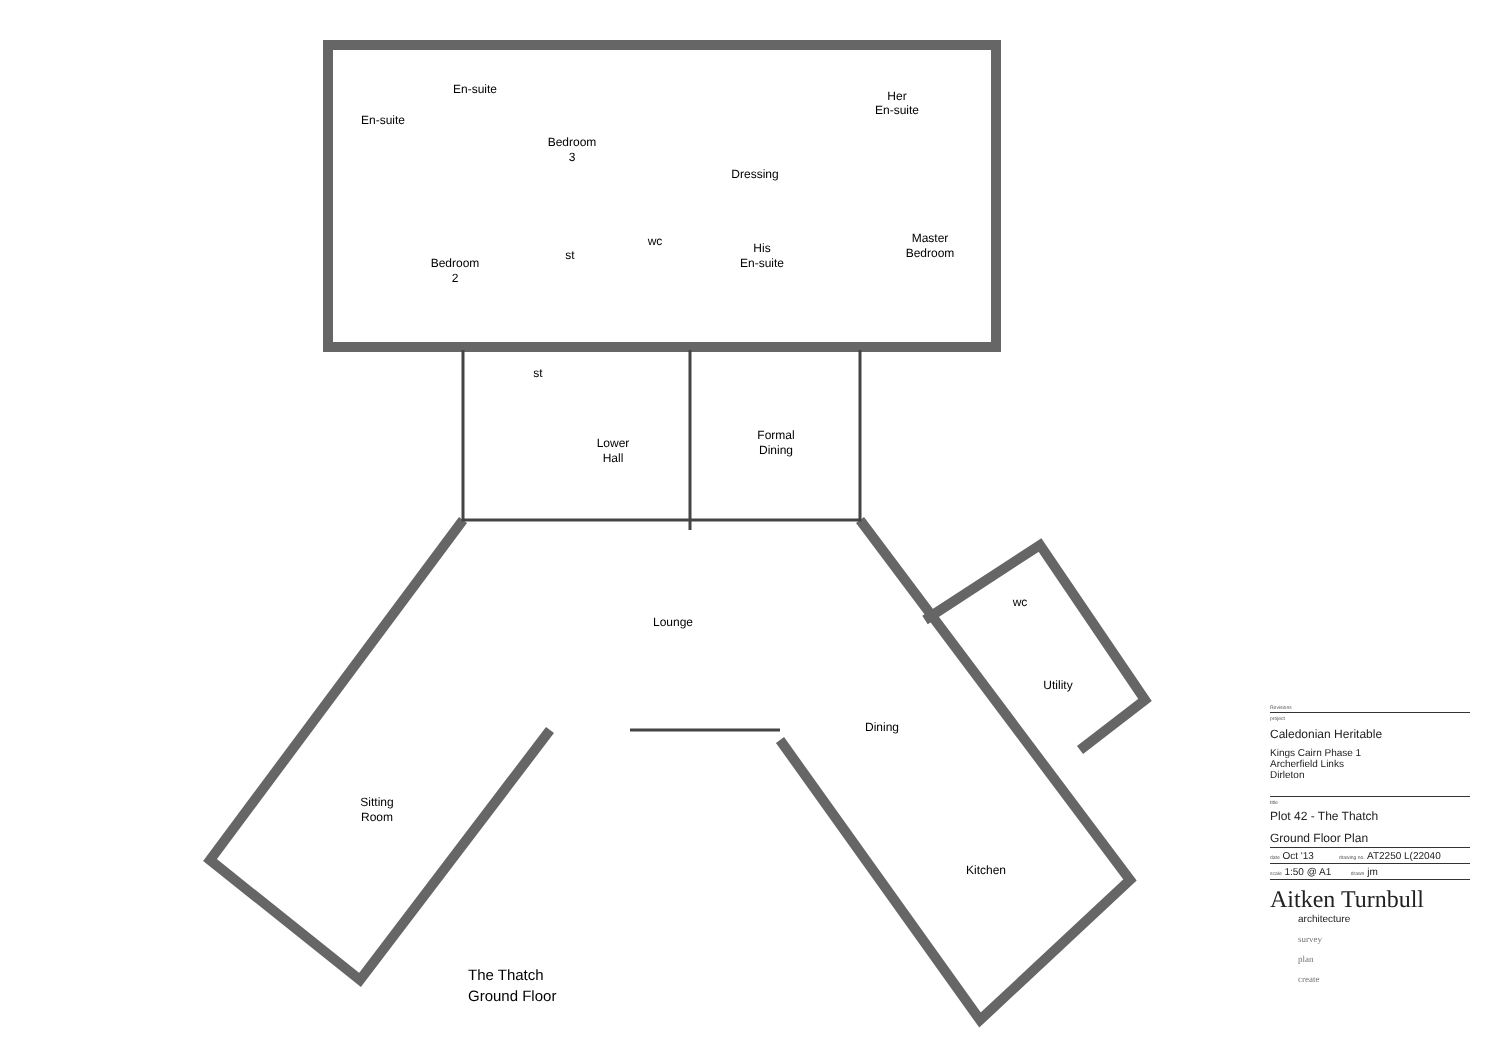En-suite
En-suite
Bedroom
3
Her
En-suite
Dressing
Bedroom
2
st
wc
His
En-suite
Master
Bedroom
st
Lower
Hall
Formal
Dining
Lounge
wc
Utility
Dining
Sitting
Room
Kitchen
The Thatch
Ground Floor
Revisions
project
Caledonian Heritable
Kings Cairn Phase 1
Archerfield Links
Dirleton
title
Plot 42 - The Thatch
Ground Floor Plan
date Oct '13 drawing no. AT2250 L(22040
scale 1:50 @ A1 drawn jm
Aitken Turnbull
architecture
survey
plan
create